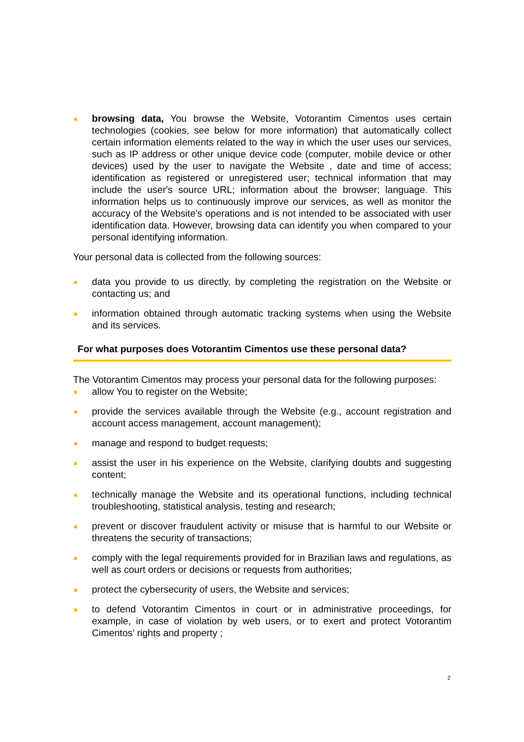browsing data, You browse the Website, Votorantim Cimentos uses certain technologies (cookies, see below for more information) that automatically collect certain information elements related to the way in which the user uses our services, such as IP address or other unique device code (computer, mobile device or other devices) used by the user to navigate the Website , date and time of access; identification as registered or unregistered user; technical information that may include the user's source URL; information about the browser; language. This information helps us to continuously improve our services, as well as monitor the accuracy of the Website's operations and is not intended to be associated with user identification data. However, browsing data can identify you when compared to your personal identifying information.
Your personal data is collected from the following sources:
data you provide to us directly, by completing the registration on the Website or contacting us; and
information obtained through automatic tracking systems when using the Website and its services.
For what purposes does Votorantim Cimentos use these personal data?
The Votorantim Cimentos may process your personal data for the following purposes:
allow You to register on the Website;
provide the services available through the Website (e.g., account registration and account access management, account management);
manage and respond to budget requests;
assist the user in his experience on the Website, clarifying doubts and suggesting content;
technically manage the Website and its operational functions, including technical troubleshooting, statistical analysis, testing and research;
prevent or discover fraudulent activity or misuse that is harmful to our Website or threatens the security of transactions;
comply with the legal requirements provided for in Brazilian laws and regulations, as well as court orders or decisions or requests from authorities;
protect the cybersecurity of users, the Website and services;
to defend Votorantim Cimentos in court or in administrative proceedings, for example, in case of violation by web users, or to exert and protect Votorantim Cimentos’ rights and property ;
2